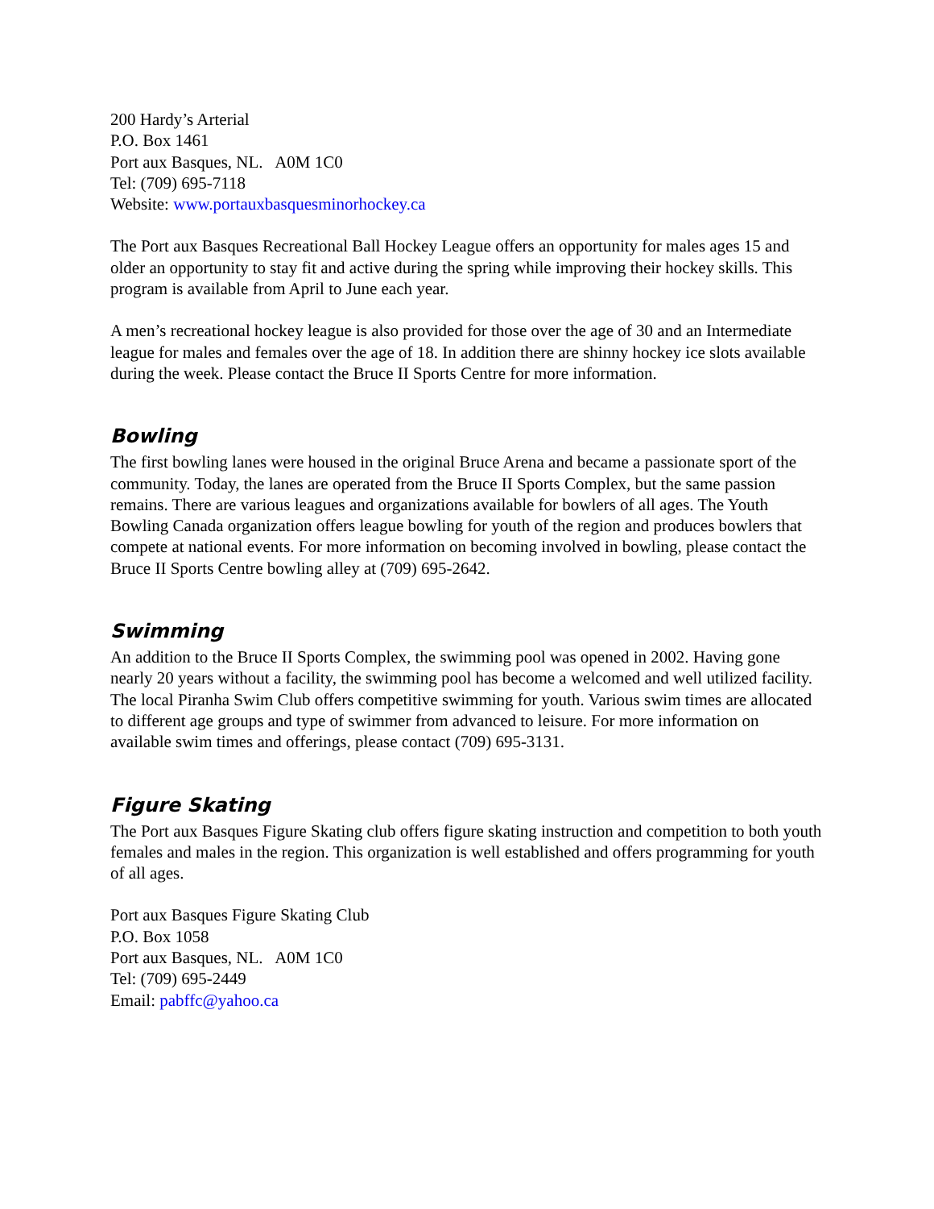200 Hardy’s Arterial
P.O. Box 1461
Port aux Basques, NL. A0M 1C0
Tel: (709) 695-7118
Website: www.portauxbasquesminorhockey.ca
The Port aux Basques Recreational Ball Hockey League offers an opportunity for males ages 15 and older an opportunity to stay fit and active during the spring while improving their hockey skills. This program is available from April to June each year.
A men’s recreational hockey league is also provided for those over the age of 30 and an Intermediate league for males and females over the age of 18. In addition there are shinny hockey ice slots available during the week. Please contact the Bruce II Sports Centre for more information.
Bowling
The first bowling lanes were housed in the original Bruce Arena and became a passionate sport of the community. Today, the lanes are operated from the Bruce II Sports Complex, but the same passion remains. There are various leagues and organizations available for bowlers of all ages. The Youth Bowling Canada organization offers league bowling for youth of the region and produces bowlers that compete at national events. For more information on becoming involved in bowling, please contact the Bruce II Sports Centre bowling alley at (709) 695-2642.
Swimming
An addition to the Bruce II Sports Complex, the swimming pool was opened in 2002. Having gone nearly 20 years without a facility, the swimming pool has become a welcomed and well utilized facility. The local Piranha Swim Club offers competitive swimming for youth. Various swim times are allocated to different age groups and type of swimmer from advanced to leisure. For more information on available swim times and offerings, please contact (709) 695-3131.
Figure Skating
The Port aux Basques Figure Skating club offers figure skating instruction and competition to both youth females and males in the region. This organization is well established and offers programming for youth of all ages.
Port aux Basques Figure Skating Club
P.O. Box 1058
Port aux Basques, NL. A0M 1C0
Tel: (709) 695-2449
Email: pabffc@yahoo.ca